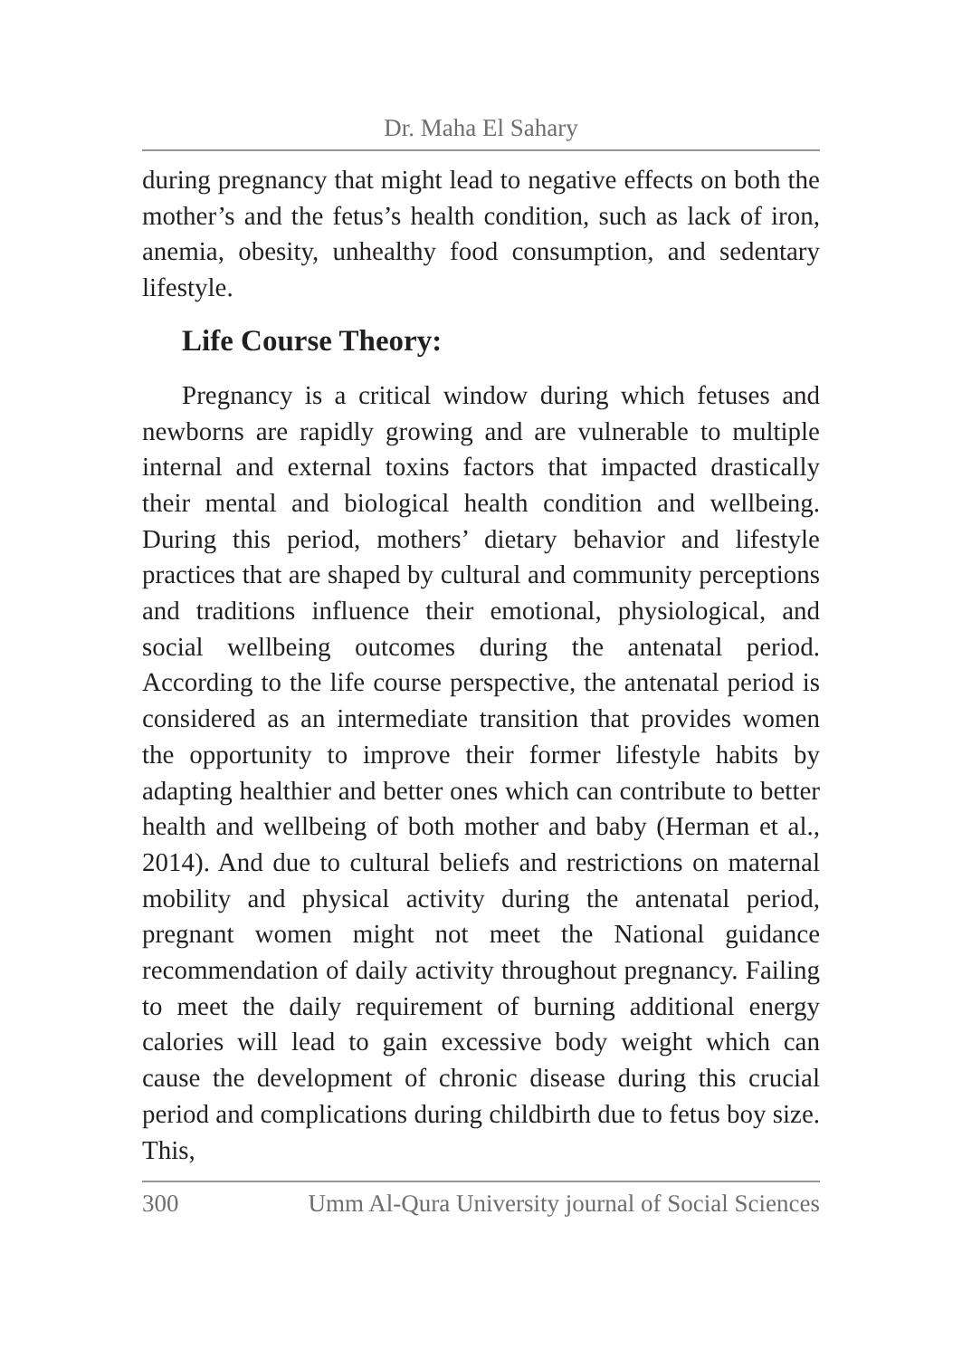Dr. Maha El Sahary
during pregnancy that might lead to negative effects on both the mother’s and the fetus’s health condition, such as lack of iron, anemia, obesity, unhealthy food consumption, and sedentary lifestyle.
Life Course Theory:
Pregnancy is a critical window during which fetuses and newborns are rapidly growing and are vulnerable to multiple internal and external toxins factors that impacted drastically their mental and biological health condition and wellbeing. During this period, mothers’ dietary behavior and lifestyle practices that are shaped by cultural and community perceptions and traditions influence their emotional, physiological, and social wellbeing outcomes during the antenatal period. According to the life course perspective, the antenatal period is considered as an intermediate transition that provides women the opportunity to improve their former lifestyle habits by adapting healthier and better ones which can contribute to better health and wellbeing of both mother and baby (Herman et al., 2014). And due to cultural beliefs and restrictions on maternal mobility and physical activity during the antenatal period, pregnant women might not meet the National guidance recommendation of daily activity throughout pregnancy. Failing to meet the daily requirement of burning additional energy calories will lead to gain excessive body weight which can cause the development of chronic disease during this crucial period and complications during childbirth due to fetus boy size. This,
300 Umm Al-Qura University journal of Social Sciences